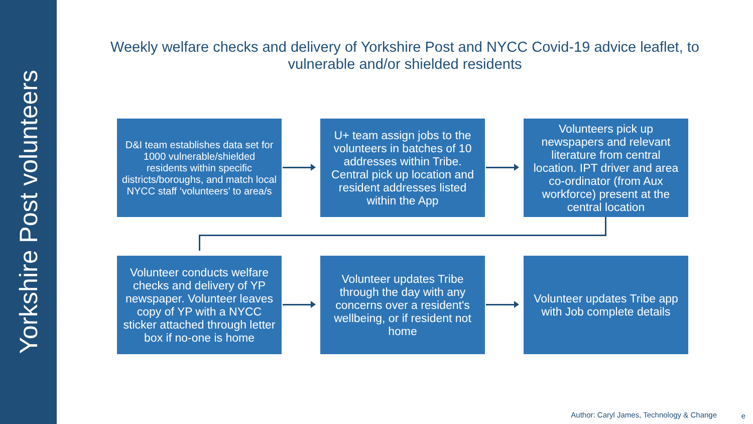Yorkshire Post volunteers
Weekly welfare checks and delivery of Yorkshire Post and NYCC Covid-19 advice leaflet, to vulnerable and/or shielded residents
D&I team establishes data set for 1000 vulnerable/shielded residents within specific districts/boroughs, and match local NYCC staff ‘volunteers’ to area/s
U+ team assign jobs to the volunteers in batches of 10 addresses within Tribe. Central pick up location and resident addresses listed within the App
Volunteers pick up newspapers and relevant literature from central location. IPT driver and area co-ordinator (from Aux workforce) present at the central location
Volunteer conducts welfare checks and delivery of YP newspaper. Volunteer leaves copy of YP with a NYCC sticker attached through letter box if no-one is home
Volunteer updates Tribe through the day with any concerns over a resident's wellbeing, or if resident not home
Volunteer updates Tribe app with Job complete details
Author: Caryl James, Technology & Change
e